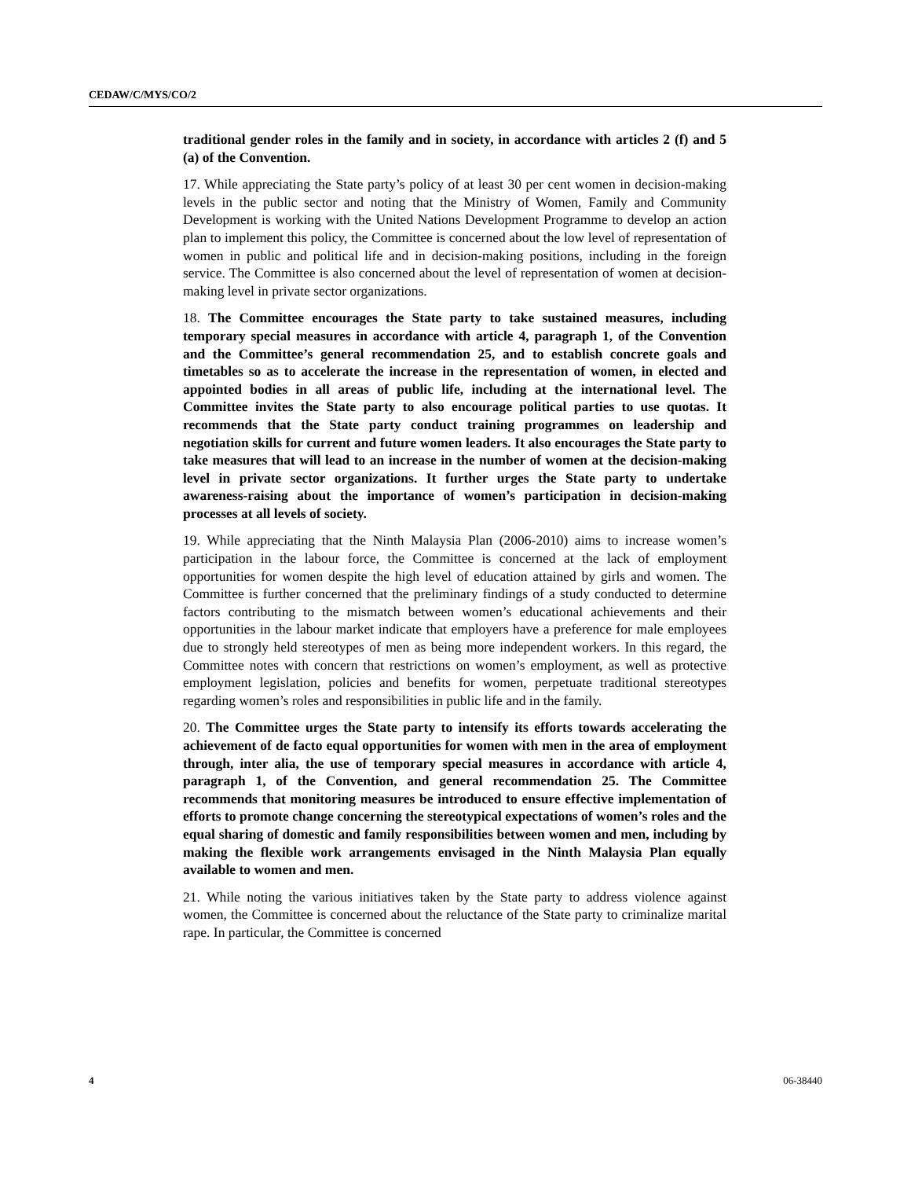CEDAW/C/MYS/CO/2
traditional gender roles in the family and in society, in accordance with articles 2 (f) and 5 (a) of the Convention.
17. While appreciating the State party’s policy of at least 30 per cent women in decision-making levels in the public sector and noting that the Ministry of Women, Family and Community Development is working with the United Nations Development Programme to develop an action plan to implement this policy, the Committee is concerned about the low level of representation of women in public and political life and in decision-making positions, including in the foreign service. The Committee is also concerned about the level of representation of women at decision-making level in private sector organizations.
18. The Committee encourages the State party to take sustained measures, including temporary special measures in accordance with article 4, paragraph 1, of the Convention and the Committee’s general recommendation 25, and to establish concrete goals and timetables so as to accelerate the increase in the representation of women, in elected and appointed bodies in all areas of public life, including at the international level. The Committee invites the State party to also encourage political parties to use quotas. It recommends that the State party conduct training programmes on leadership and negotiation skills for current and future women leaders. It also encourages the State party to take measures that will lead to an increase in the number of women at the decision-making level in private sector organizations. It further urges the State party to undertake awareness-raising about the importance of women’s participation in decision-making processes at all levels of society.
19. While appreciating that the Ninth Malaysia Plan (2006-2010) aims to increase women’s participation in the labour force, the Committee is concerned at the lack of employment opportunities for women despite the high level of education attained by girls and women. The Committee is further concerned that the preliminary findings of a study conducted to determine factors contributing to the mismatch between women’s educational achievements and their opportunities in the labour market indicate that employers have a preference for male employees due to strongly held stereotypes of men as being more independent workers. In this regard, the Committee notes with concern that restrictions on women’s employment, as well as protective employment legislation, policies and benefits for women, perpetuate traditional stereotypes regarding women’s roles and responsibilities in public life and in the family.
20. The Committee urges the State party to intensify its efforts towards accelerating the achievement of de facto equal opportunities for women with men in the area of employment through, inter alia, the use of temporary special measures in accordance with article 4, paragraph 1, of the Convention, and general recommendation 25. The Committee recommends that monitoring measures be introduced to ensure effective implementation of efforts to promote change concerning the stereotypical expectations of women’s roles and the equal sharing of domestic and family responsibilities between women and men, including by making the flexible work arrangements envisaged in the Ninth Malaysia Plan equally available to women and men.
21. While noting the various initiatives taken by the State party to address violence against women, the Committee is concerned about the reluctance of the State party to criminalize marital rape. In particular, the Committee is concerned
4 06-38440